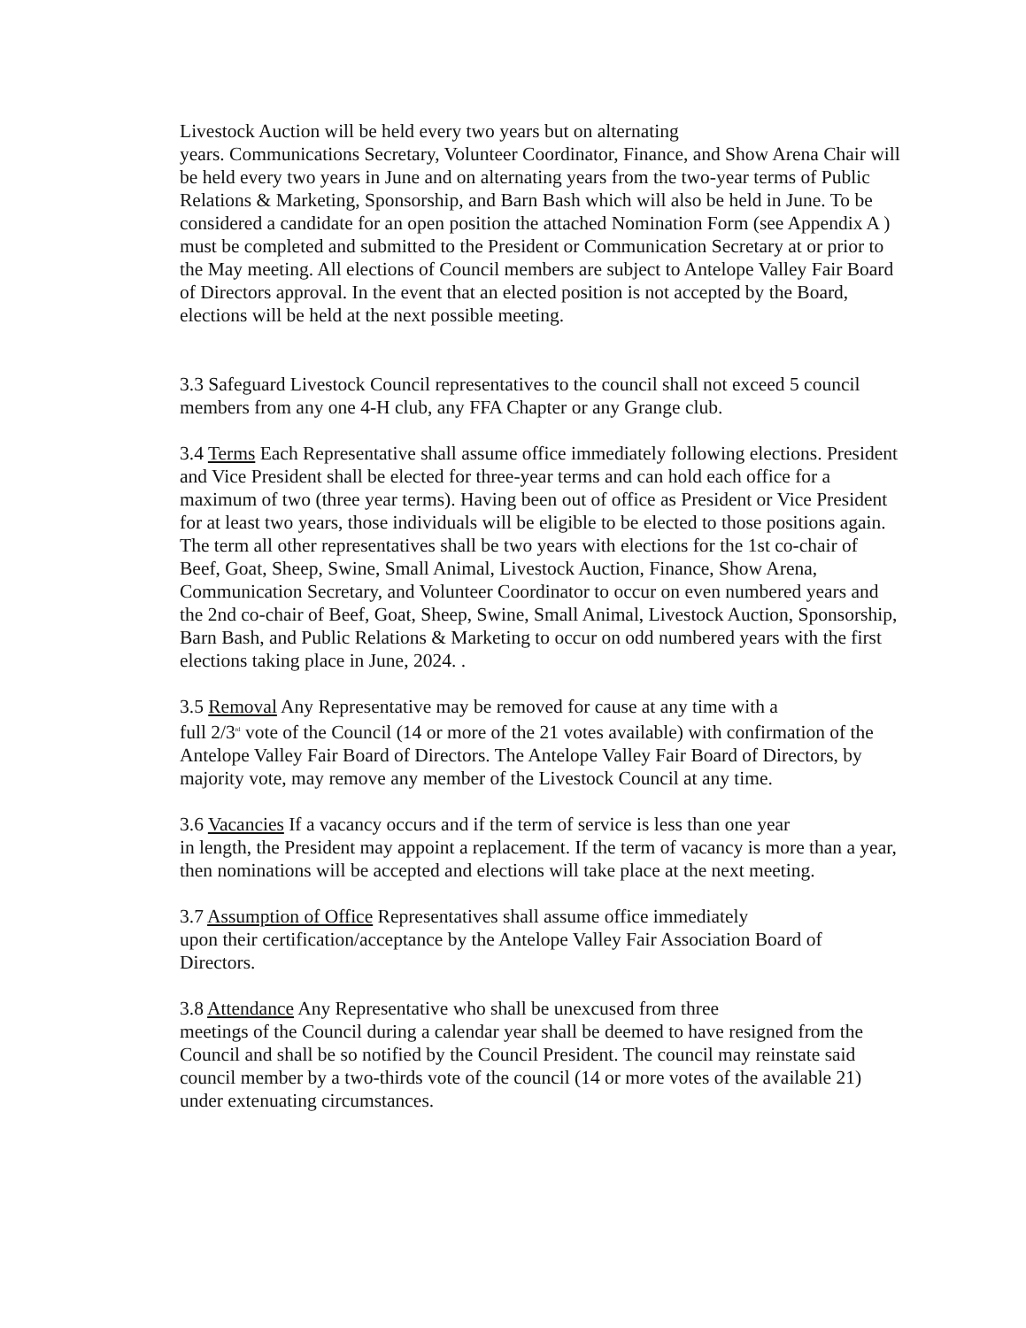Livestock Auction will be held every two years but on alternating
years. Communications Secretary, Volunteer Coordinator, Finance, and Show Arena Chair will be held every two years in June and on alternating years from the two-year terms of Public Relations & Marketing, Sponsorship, and Barn Bash which will also be held in June. To be considered a candidate for an open position the attached Nomination Form (see Appendix A ) must be completed and submitted to the President or Communication Secretary at or prior to the May meeting. All elections of Council members are subject to Antelope Valley Fair Board of Directors approval. In the event that an elected position is not accepted by the Board, elections will be held at the next possible meeting.
3.3 Safeguard Livestock Council representatives to the council shall not exceed 5 council members from any one 4-H club, any FFA Chapter or any Grange club.
3.4 Terms Each Representative shall assume office immediately following elections. President and Vice President shall be elected for three-year terms and can hold each office for a maximum of two (three year terms). Having been out of office as President or Vice President for at least two years, those individuals will be eligible to be elected to those positions again. The term all other representatives shall be two years with elections for the 1st co-chair of Beef, Goat, Sheep, Swine, Small Animal, Livestock Auction, Finance, Show Arena, Communication Secretary, and Volunteer Coordinator to occur on even numbered years and the 2nd co-chair of Beef, Goat, Sheep, Swine, Small Animal, Livestock Auction, Sponsorship, Barn Bash, and Public Relations & Marketing to occur on odd numbered years with the first elections taking place in June, 2024. .
3.5 Removal Any Representative may be removed for cause at any time with a
full 2/3<sup>rd</sup> vote of the Council (14 or more of the 21 votes available) with confirmation of the Antelope Valley Fair Board of Directors. The Antelope Valley Fair Board of Directors, by majority vote, may remove any member of the Livestock Council at any time.
3.6 Vacancies If a vacancy occurs and if the term of service is less than one year
in length, the President may appoint a replacement. If the term of vacancy is more than a year, then nominations will be accepted and elections will take place at the next meeting.
3.7 Assumption of Office Representatives shall assume office immediately
upon their certification/acceptance by the Antelope Valley Fair Association Board of Directors.
3.8 Attendance Any Representative who shall be unexcused from three
meetings of the Council during a calendar year shall be deemed to have resigned from the Council and shall be so notified by the Council President. The council may reinstate said council member by a two-thirds vote of the council (14 or more votes of the available 21) under extenuating circumstances.